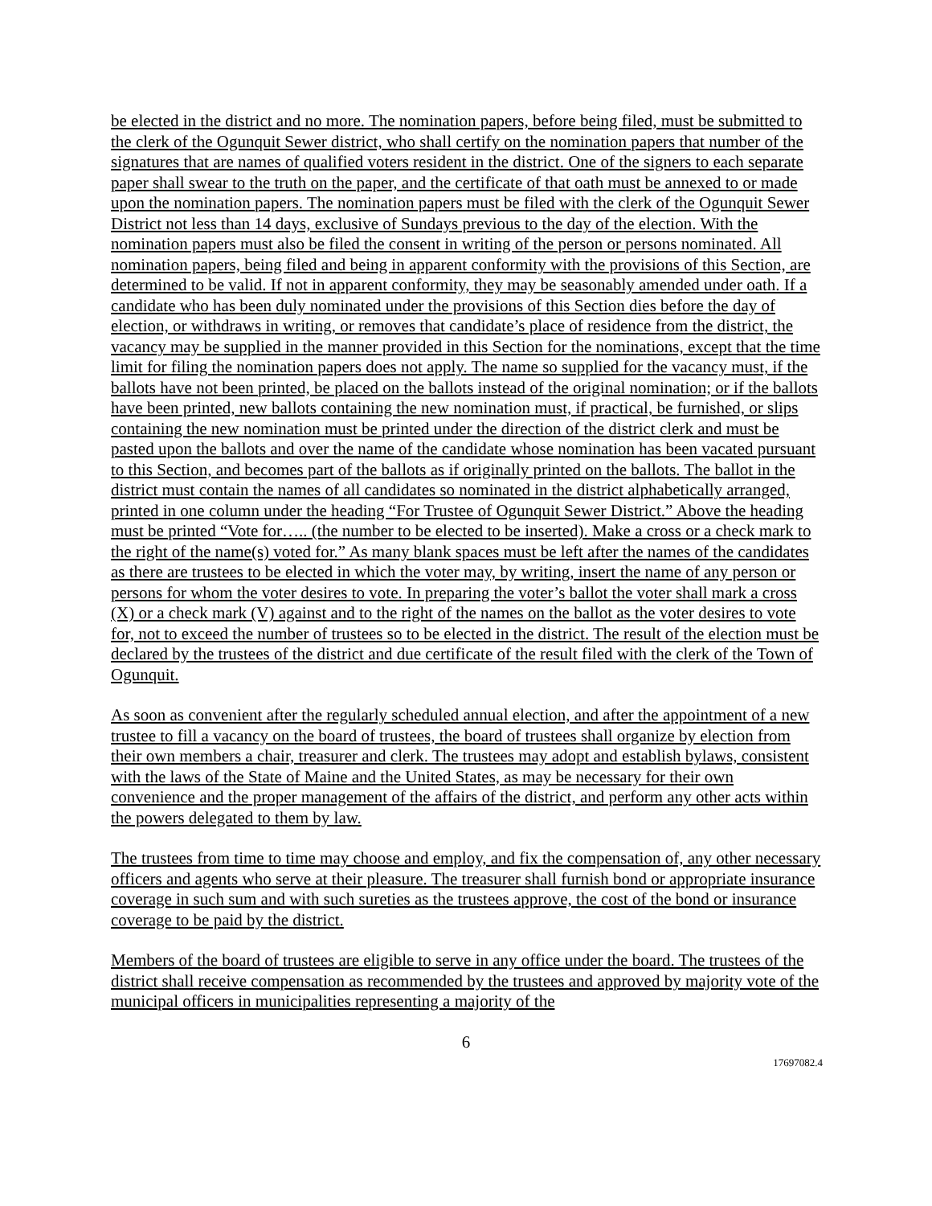be elected in the district and no more. The nomination papers, before being filed, must be submitted to the clerk of the Ogunquit Sewer district, who shall certify on the nomination papers that number of the signatures that are names of qualified voters resident in the district. One of the signers to each separate paper shall swear to the truth on the paper, and the certificate of that oath must be annexed to or made upon the nomination papers. The nomination papers must be filed with the clerk of the Ogunquit Sewer District not less than 14 days, exclusive of Sundays previous to the day of the election. With the nomination papers must also be filed the consent in writing of the person or persons nominated. All nomination papers, being filed and being in apparent conformity with the provisions of this Section, are determined to be valid. If not in apparent conformity, they may be seasonably amended under oath. If a candidate who has been duly nominated under the provisions of this Section dies before the day of election, or withdraws in writing, or removes that candidate’s place of residence from the district, the vacancy may be supplied in the manner provided in this Section for the nominations, except that the time limit for filing the nomination papers does not apply. The name so supplied for the vacancy must, if the ballots have not been printed, be placed on the ballots instead of the original nomination; or if the ballots have been printed, new ballots containing the new nomination must, if practical, be furnished, or slips containing the new nomination must be printed under the direction of the district clerk and must be pasted upon the ballots and over the name of the candidate whose nomination has been vacated pursuant to this Section, and becomes part of the ballots as if originally printed on the ballots. The ballot in the district must contain the names of all candidates so nominated in the district alphabetically arranged, printed in one column under the heading “For Trustee of Ogunquit Sewer District.” Above the heading must be printed “Vote for….. (the number to be elected to be inserted). Make a cross or a check mark to the right of the name(s) voted for.” As many blank spaces must be left after the names of the candidates as there are trustees to be elected in which the voter may, by writing, insert the name of any person or persons for whom the voter desires to vote. In preparing the voter’s ballot the voter shall mark a cross (X) or a check mark (V) against and to the right of the names on the ballot as the voter desires to vote for, not to exceed the number of trustees so to be elected in the district. The result of the election must be declared by the trustees of the district and due certificate of the result filed with the clerk of the Town of Ogunquit.
As soon as convenient after the regularly scheduled annual election, and after the appointment of a new trustee to fill a vacancy on the board of trustees, the board of trustees shall organize by election from their own members a chair, treasurer and clerk. The trustees may adopt and establish bylaws, consistent with the laws of the State of Maine and the United States, as may be necessary for their own convenience and the proper management of the affairs of the district, and perform any other acts within the powers delegated to them by law.
The trustees from time to time may choose and employ, and fix the compensation of, any other necessary officers and agents who serve at their pleasure. The treasurer shall furnish bond or appropriate insurance coverage in such sum and with such sureties as the trustees approve, the cost of the bond or insurance coverage to be paid by the district.
Members of the board of trustees are eligible to serve in any office under the board. The trustees of the district shall receive compensation as recommended by the trustees and approved by majority vote of the municipal officers in municipalities representing a majority of the
6
17697082.4